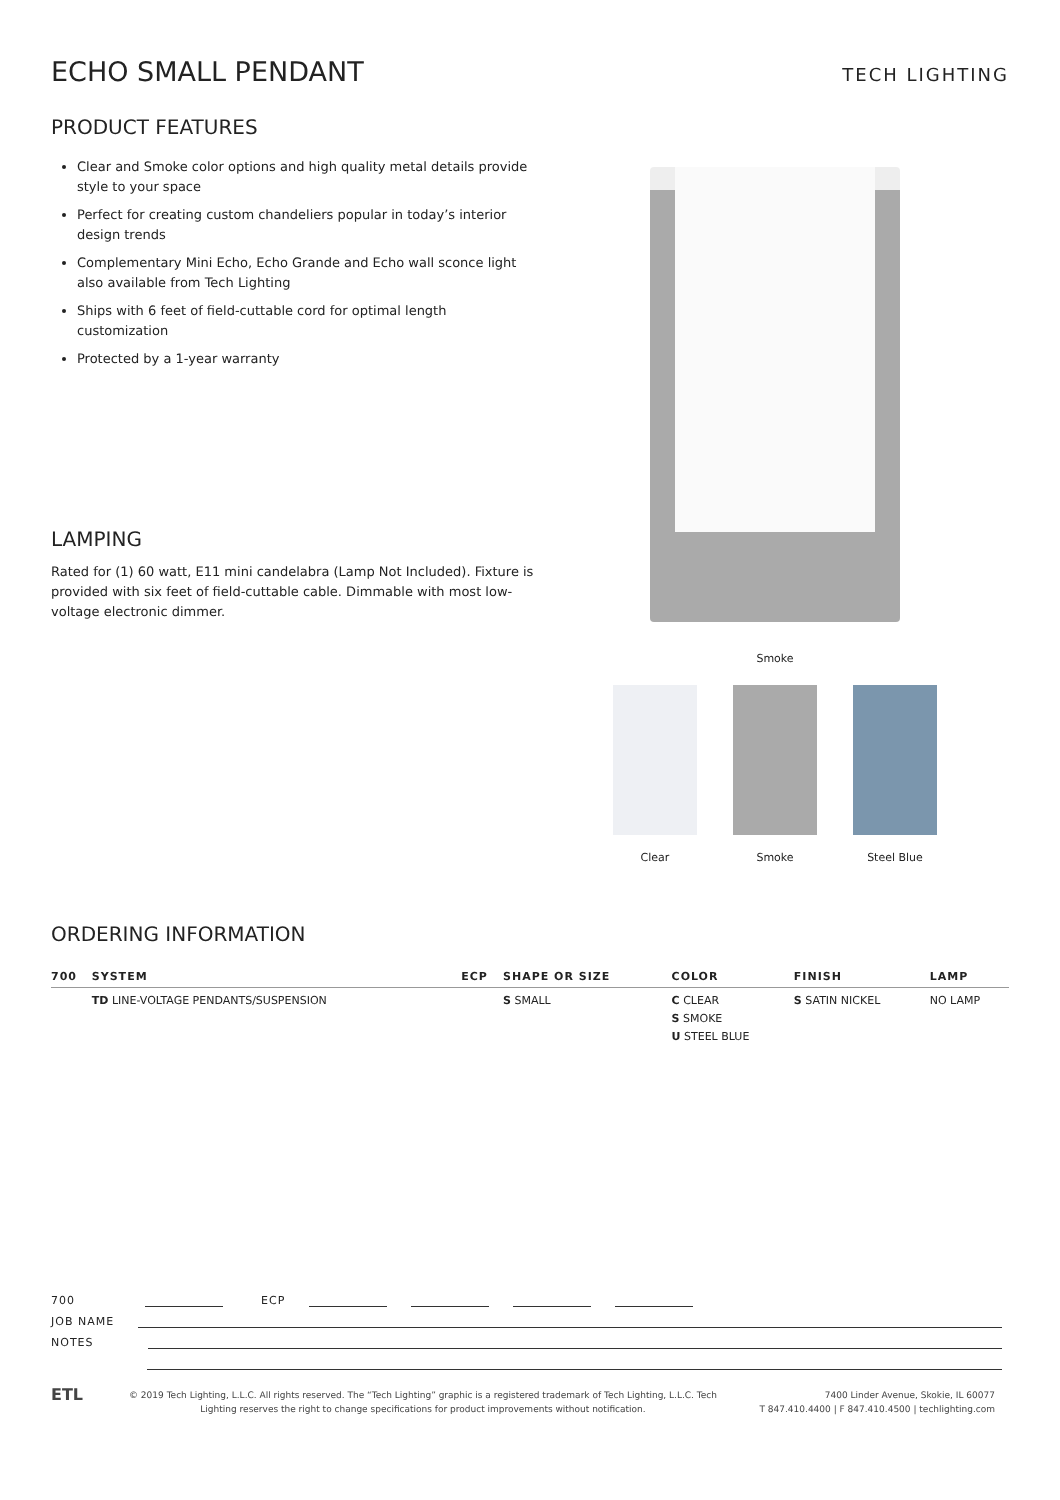ECHO SMALL PENDANT
TECH LIGHTING
PRODUCT FEATURES
Clear and Smoke color options and high quality metal details provide style to your space
Perfect for creating custom chandeliers popular in today’s interior design trends
Complementary Mini Echo, Echo Grande and Echo wall sconce light also available from Tech Lighting
Ships with 6 feet of field-cuttable cord for optimal length customization
Protected by a 1-year warranty
LAMPING
Rated for (1) 60 watt, E11 mini candelabra (Lamp Not Included). Fixture is provided with six feet of field-cuttable cable. Dimmable with most low-voltage electronic dimmer.
Smoke
Clear Smoke Steel Blue
ORDERING INFORMATION
| 700 | SYSTEM | ECP | SHAPE OR SIZE | COLOR | FINISH | LAMP |
| --- | --- | --- | --- | --- | --- | --- |
| | TD LINE-VOLTAGE PENDANTS/SUSPENSION | | S SMALL | C CLEAR S SMOKE U STEEL BLUE | S SATIN NICKEL | NO LAMP |
700 ECP
JOB NAME
NOTES
ETL
© 2019 Tech Lighting, L.L.C. All rights reserved. The “Tech Lighting” graphic is a registered trademark of Tech Lighting, L.L.C. Tech Lighting reserves the right to change specifications for product improvements without notification.
7400 Linder Avenue, Skokie, IL 60077
T 847.410.4400 | F 847.410.4500 | techlighting.com